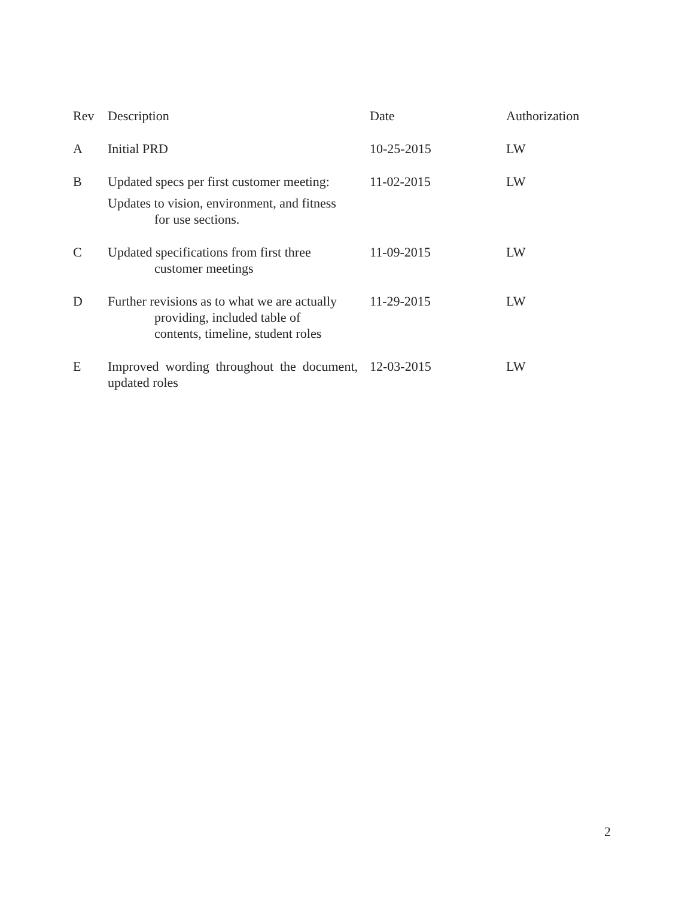| Rev | Description | Date | Authorization |
| --- | --- | --- | --- |
| A | Initial PRD | 10-25-2015 | LW |
| B | Updated specs per first customer meeting: Updates to vision, environment, and fitness for use sections. | 11-02-2015 | LW |
| C | Updated specifications from first three customer meetings | 11-09-2015 | LW |
| D | Further revisions as to what we are actually providing, included table of contents, timeline, student roles | 11-29-2015 | LW |
| E | Improved wording throughout the document, updated roles | 12-03-2015 | LW |
2